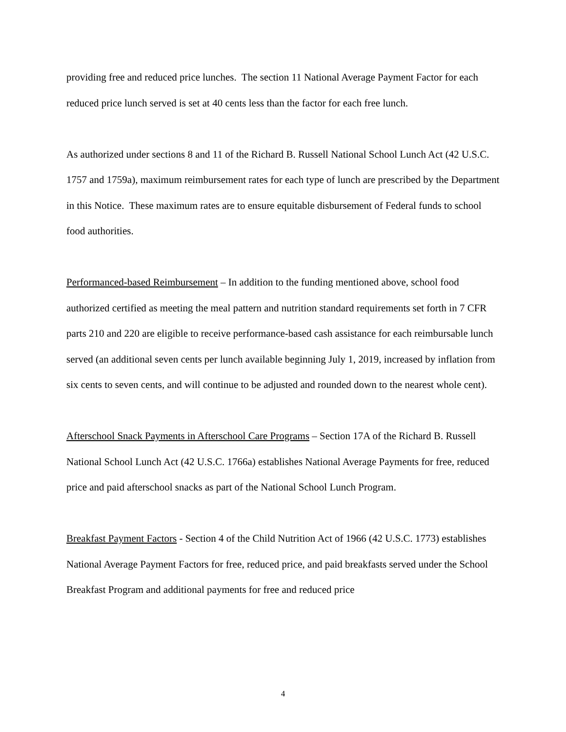providing free and reduced price lunches. The section 11 National Average Payment Factor for each reduced price lunch served is set at 40 cents less than the factor for each free lunch.
As authorized under sections 8 and 11 of the Richard B. Russell National School Lunch Act (42 U.S.C. 1757 and 1759a), maximum reimbursement rates for each type of lunch are prescribed by the Department in this Notice. These maximum rates are to ensure equitable disbursement of Federal funds to school food authorities.
Performanced-based Reimbursement – In addition to the funding mentioned above, school food authorized certified as meeting the meal pattern and nutrition standard requirements set forth in 7 CFR parts 210 and 220 are eligible to receive performance-based cash assistance for each reimbursable lunch served (an additional seven cents per lunch available beginning July 1, 2019, increased by inflation from six cents to seven cents, and will continue to be adjusted and rounded down to the nearest whole cent).
Afterschool Snack Payments in Afterschool Care Programs – Section 17A of the Richard B. Russell National School Lunch Act (42 U.S.C. 1766a) establishes National Average Payments for free, reduced price and paid afterschool snacks as part of the National School Lunch Program.
Breakfast Payment Factors - Section 4 of the Child Nutrition Act of 1966 (42 U.S.C. 1773) establishes National Average Payment Factors for free, reduced price, and paid breakfasts served under the School Breakfast Program and additional payments for free and reduced price
4